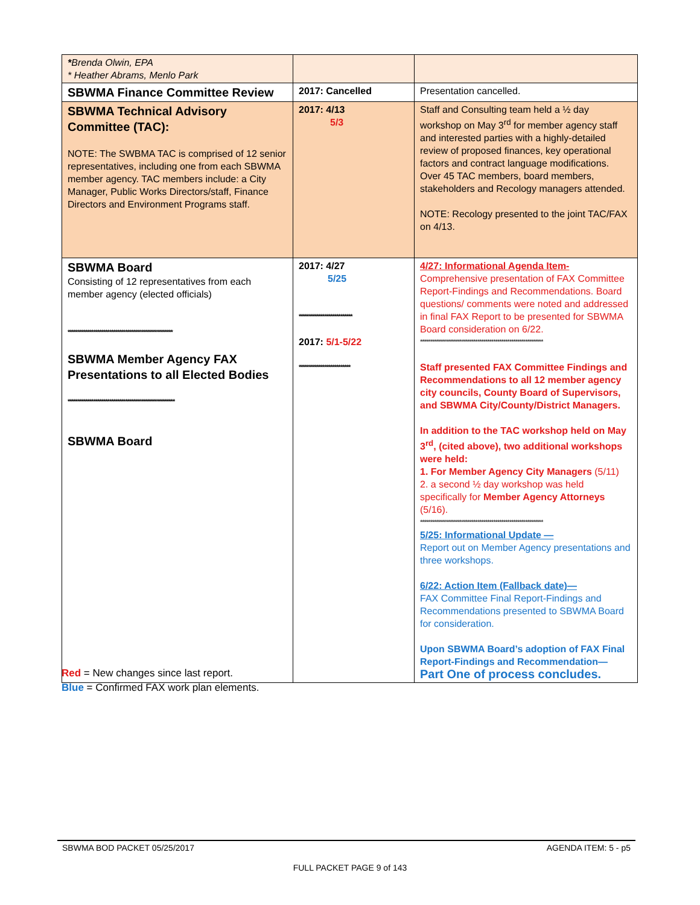| * Brenda Olwin, EPA * Heather Abrams, Menlo Park | | |
| SBWMA Finance Committee Review | 2017: Cancelled | Presentation cancelled. |
| SBWMA Technical Advisory Committee (TAC): NOTE: The SWBMA TAC is comprised of 12 senior representatives, including one from each SBWMA member agency. TAC members include: a City Manager, Public Works Directors/staff, Finance Directors and Environment Programs staff. | 2017: 4/13 5/3 | Staff and Consulting team held a ½ day workshop on May 3<sup>rd</sup> for member agency staff and interested parties with a highly-detailed review of proposed finances, key operational factors and contract language modifications. Over 45 TAC members, board members, stakeholders and Recology managers attended. NOTE: Recology presented to the joint TAC/FAX on 4/13. |
| SBWMA Board Consisting of 12 representatives from each member agency (elected officials) ***************************************************** SBWMA Member Agency FAX Presentations to all Elected Bodies ****************************************************** SBWMA Board | 2017: 4/27 5/25 *************************** 2017: 5/1-5/22 ************************** | 4/27: Informational Agenda Item- Comprehensive presentation of FAX Committee Report-Findings and Recommendations. Board questions/ comments were noted and addressed in final FAX Report to be presented for SBWMA Board consideration on 6/22. ************************************************************** Staff presented FAX Committee Findings and Recommendations to all 12 member agency city councils, County Board of Supervisors, and SBWMA City/County/District Managers. In addition to the TAC workshop held on May 3<sup>rd</sup>, (cited above), two additional workshops were held: 1. For Member Agency City Managers (5/11) 2. a second ½ day workshop was held specifically for Member Agency Attorneys (5/16). ************************************************************** 5/25: Informational Update — Report out on Member Agency presentations and three workshops. 6/22: Action Item (Fallback date)— FAX Committee Final Report-Findings and Recommendations presented to SBWMA Board for consideration. Upon SBWMA Board’s adoption of FAX Final Report-Findings and Recommendation— Part One of process concludes. |
Red = New changes since last report.
Blue = Confirmed FAX work plan elements.
SBWMA BOD PACKET 05/25/2017 AGENDA ITEM: 5 - p5
FULL PACKET PAGE 9 of 143